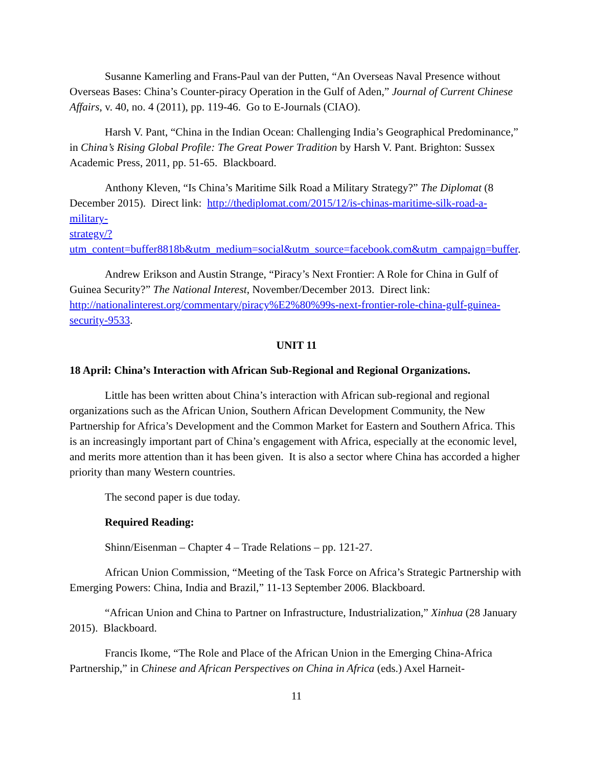Susanne Kamerling and Frans-Paul van der Putten, “An Overseas Naval Presence without Overseas Bases: China’s Counter-piracy Operation in the Gulf of Aden,” Journal of Current Chinese Affairs, v. 40, no. 4 (2011), pp. 119-46. Go to E-Journals (CIAO).
Harsh V. Pant, “China in the Indian Ocean: Challenging India’s Geographical Predominance,” in China’s Rising Global Profile: The Great Power Tradition by Harsh V. Pant. Brighton: Sussex Academic Press, 2011, pp. 51-65. Blackboard.
Anthony Kleven, “Is China’s Maritime Silk Road a Military Strategy?” The Diplomat (8 December 2015). Direct link: http://thediplomat.com/2015/12/is-chinas-maritime-silk-road-a-military-
strategy/?utm_content=buffer8818b&utm_medium=social&utm_source=facebook.com&utm_campaign=buffer.
Andrew Erikson and Austin Strange, “Piracy’s Next Frontier: A Role for China in Gulf of Guinea Security?” The National Interest, November/December 2013. Direct link: http://nationalinterest.org/commentary/piracy%E2%80%99s-next-frontier-role-china-gulf-guinea-security-9533.
UNIT 11
18 April: China’s Interaction with African Sub-Regional and Regional Organizations.
Little has been written about China’s interaction with African sub-regional and regional organizations such as the African Union, Southern African Development Community, the New Partnership for Africa’s Development and the Common Market for Eastern and Southern Africa. This is an increasingly important part of China’s engagement with Africa, especially at the economic level, and merits more attention than it has been given. It is also a sector where China has accorded a higher priority than many Western countries.
The second paper is due today.
Required Reading:
Shinn/Eisenman – Chapter 4 – Trade Relations – pp. 121-27.
African Union Commission, “Meeting of the Task Force on Africa’s Strategic Partnership with Emerging Powers: China, India and Brazil,” 11-13 September 2006. Blackboard.
“African Union and China to Partner on Infrastructure, Industrialization,” Xinhua (28 January 2015). Blackboard.
Francis Ikome, “The Role and Place of the African Union in the Emerging China-Africa Partnership,” in Chinese and African Perspectives on China in Africa (eds.) Axel Harneit-
11